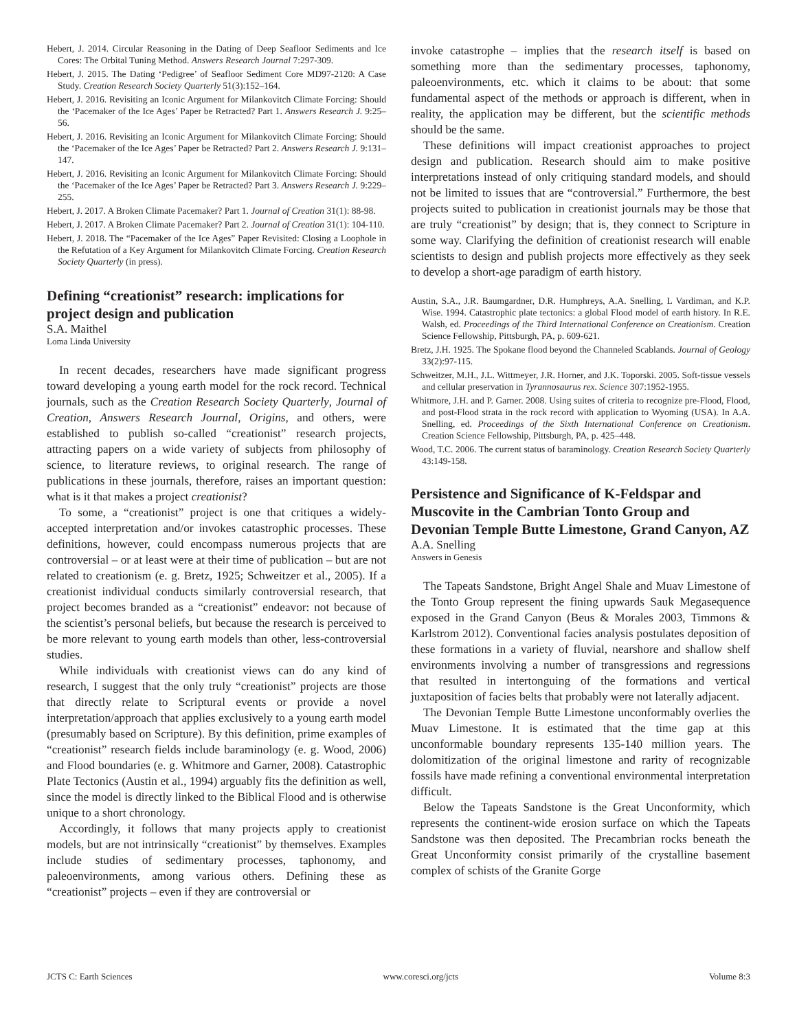Hebert, J. 2014. Circular Reasoning in the Dating of Deep Seafloor Sediments and Ice Cores: The Orbital Tuning Method. Answers Research Journal 7:297-309.
Hebert, J. 2015. The Dating ‘Pedigree’ of Seafloor Sediment Core MD97-2120: A Case Study. Creation Research Society Quarterly 51(3):152–164.
Hebert, J. 2016. Revisiting an Iconic Argument for Milankovitch Climate Forcing: Should the ‘Pacemaker of the Ice Ages’ Paper be Retracted? Part 1. Answers Research J. 9:25–56.
Hebert, J. 2016. Revisiting an Iconic Argument for Milankovitch Climate Forcing: Should the ‘Pacemaker of the Ice Ages’ Paper be Retracted? Part 2. Answers Research J. 9:131–147.
Hebert, J. 2016. Revisiting an Iconic Argument for Milankovitch Climate Forcing: Should the ‘Pacemaker of the Ice Ages’ Paper be Retracted? Part 3. Answers Research J. 9:229–255.
Hebert, J. 2017. A Broken Climate Pacemaker? Part 1. Journal of Creation 31(1): 88-98.
Hebert, J. 2017. A Broken Climate Pacemaker? Part 2. Journal of Creation 31(1): 104-110.
Hebert, J. 2018. The “Pacemaker of the Ice Ages” Paper Revisited: Closing a Loophole in the Refutation of a Key Argument for Milankovitch Climate Forcing. Creation Research Society Quarterly (in press).
Defining “creationist” research: implications for project design and publication
S.A. Maithel
Loma Linda University
In recent decades, researchers have made significant progress toward developing a young earth model for the rock record. Technical journals, such as the Creation Research Society Quarterly, Journal of Creation, Answers Research Journal, Origins, and others, were established to publish so-called “creationist” research projects, attracting papers on a wide variety of subjects from philosophy of science, to literature reviews, to original research. The range of publications in these journals, therefore, raises an important question: what is it that makes a project creationist?
To some, a “creationist” project is one that critiques a widely-accepted interpretation and/or invokes catastrophic processes. These definitions, however, could encompass numerous projects that are controversial – or at least were at their time of publication – but are not related to creationism (e. g. Bretz, 1925; Schweitzer et al., 2005). If a creationist individual conducts similarly controversial research, that project becomes branded as a “creationist” endeavor: not because of the scientist’s personal beliefs, but because the research is perceived to be more relevant to young earth models than other, less-controversial studies.
While individuals with creationist views can do any kind of research, I suggest that the only truly “creationist” projects are those that directly relate to Scriptural events or provide a novel interpretation/approach that applies exclusively to a young earth model (presumably based on Scripture). By this definition, prime examples of “creationist” research fields include baraminology (e. g. Wood, 2006) and Flood boundaries (e. g. Whitmore and Garner, 2008). Catastrophic Plate Tectonics (Austin et al., 1994) arguably fits the definition as well, since the model is directly linked to the Biblical Flood and is otherwise unique to a short chronology.
Accordingly, it follows that many projects apply to creationist models, but are not intrinsically “creationist” by themselves. Examples include studies of sedimentary processes, taphonomy, and paleoenvironments, among various others. Defining these as “creationist” projects – even if they are controversial or
invoke catastrophe – implies that the research itself is based on something more than the sedimentary processes, taphonomy, paleoenvironments, etc. which it claims to be about: that some fundamental aspect of the methods or approach is different, when in reality, the application may be different, but the scientific methods should be the same.
These definitions will impact creationist approaches to project design and publication. Research should aim to make positive interpretations instead of only critiquing standard models, and should not be limited to issues that are “controversial.” Furthermore, the best projects suited to publication in creationist journals may be those that are truly “creationist” by design; that is, they connect to Scripture in some way. Clarifying the definition of creationist research will enable scientists to design and publish projects more effectively as they seek to develop a short-age paradigm of earth history.
Austin, S.A., J.R. Baumgardner, D.R. Humphreys, A.A. Snelling, L Vardiman, and K.P. Wise. 1994. Catastrophic plate tectonics: a global Flood model of earth history. In R.E. Walsh, ed. Proceedings of the Third International Conference on Creationism. Creation Science Fellowship, Pittsburgh, PA, p. 609-621.
Bretz, J.H. 1925. The Spokane flood beyond the Channeled Scablands. Journal of Geology 33(2):97-115.
Schweitzer, M.H., J.L. Wittmeyer, J.R. Horner, and J.K. Toporski. 2005. Soft-tissue vessels and cellular preservation in Tyrannosaurus rex. Science 307:1952-1955.
Whitmore, J.H. and P. Garner. 2008. Using suites of criteria to recognize pre-Flood, Flood, and post-Flood strata in the rock record with application to Wyoming (USA). In A.A. Snelling, ed. Proceedings of the Sixth International Conference on Creationism. Creation Science Fellowship, Pittsburgh, PA, p. 425–448.
Wood, T.C. 2006. The current status of baraminology. Creation Research Society Quarterly 43:149-158.
Persistence and Significance of K-Feldspar and Muscovite in the Cambrian Tonto Group and Devonian Temple Butte Limestone, Grand Canyon, AZ
A.A. Snelling
Answers in Genesis
The Tapeats Sandstone, Bright Angel Shale and Muav Limestone of the Tonto Group represent the fining upwards Sauk Megasequence exposed in the Grand Canyon (Beus & Morales 2003, Timmons & Karlstrom 2012). Conventional facies analysis postulates deposition of these formations in a variety of fluvial, nearshore and shallow shelf environments involving a number of transgressions and regressions that resulted in intertonguing of the formations and vertical juxtaposition of facies belts that probably were not laterally adjacent.
The Devonian Temple Butte Limestone unconformably overlies the Muav Limestone. It is estimated that the time gap at this unconformable boundary represents 135-140 million years. The dolomitization of the original limestone and rarity of recognizable fossils have made refining a conventional environmental interpretation difficult.
Below the Tapeats Sandstone is the Great Unconformity, which represents the continent-wide erosion surface on which the Tapeats Sandstone was then deposited. The Precambrian rocks beneath the Great Unconformity consist primarily of the crystalline basement complex of schists of the Granite Gorge
JCTS C: Earth Sciences www.coresci.org/jcts Volume 8:3